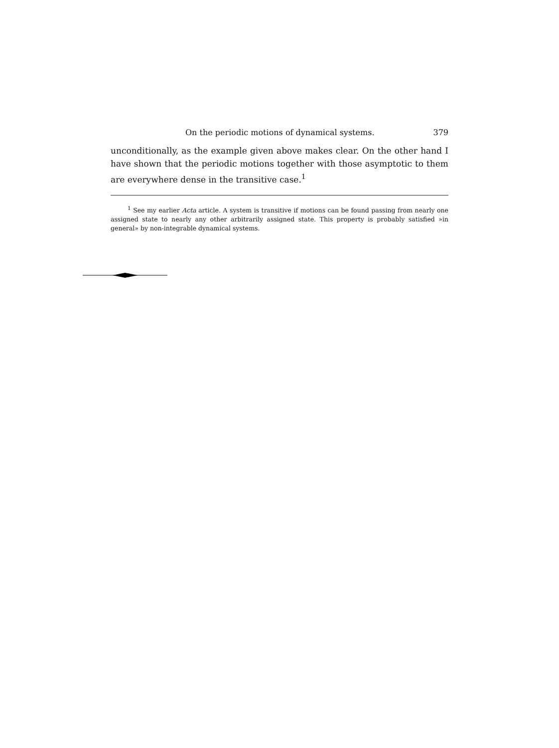On the periodic motions of dynamical systems. 379
unconditionally, as the example given above makes clear. On the other hand I have shown that the periodic motions together with those asymptotic to them are everywhere dense in the transitive case.<sup>1</sup>
<sup>1</sup> See my earlier Acta article. A system is transitive if motions can be found passing from nearly one assigned state to nearly any other arbitrarily assigned state. This property is probably satisfied »in general» by non-integrable dynamical systems.